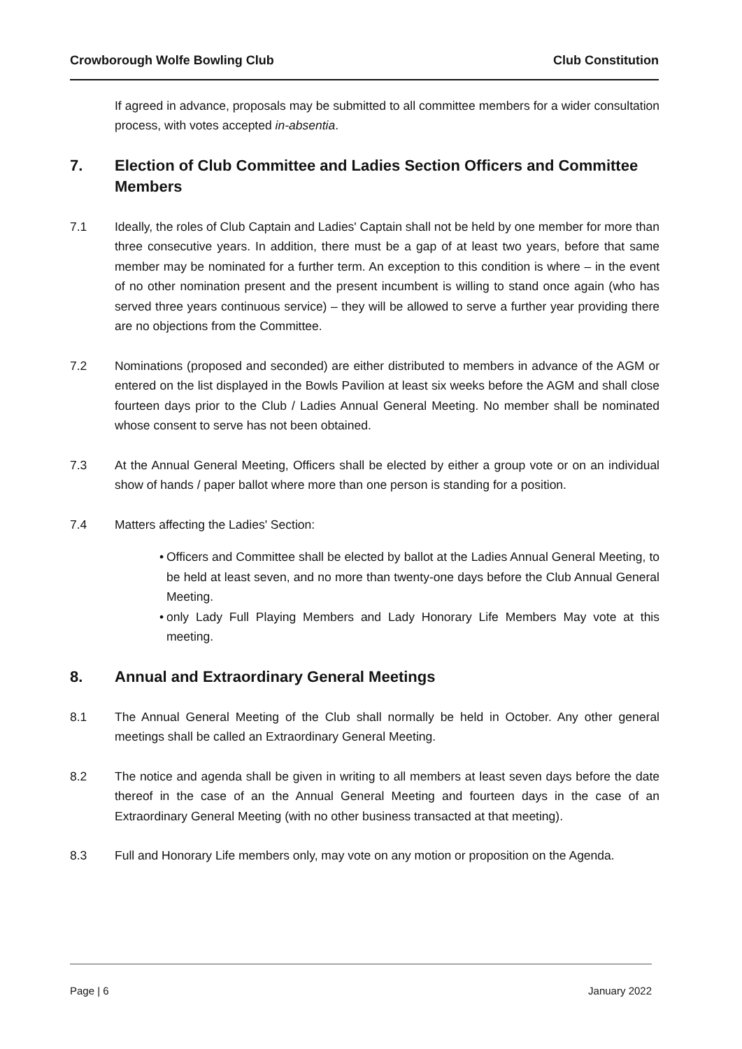Crowborough Wolfe Bowling Club Club Constitution
If agreed in advance, proposals may be submitted to all committee members for a wider consultation process, with votes accepted in-absentia.
7. Election of Club Committee and Ladies Section Officers and Committee Members
7.1 Ideally, the roles of Club Captain and Ladies' Captain shall not be held by one member for more than three consecutive years. In addition, there must be a gap of at least two years, before that same member may be nominated for a further term. An exception to this condition is where – in the event of no other nomination present and the present incumbent is willing to stand once again (who has served three years continuous service) – they will be allowed to serve a further year providing there are no objections from the Committee.
7.2 Nominations (proposed and seconded) are either distributed to members in advance of the AGM or entered on the list displayed in the Bowls Pavilion at least six weeks before the AGM and shall close fourteen days prior to the Club / Ladies Annual General Meeting. No member shall be nominated whose consent to serve has not been obtained.
7.3 At the Annual General Meeting, Officers shall be elected by either a group vote or on an individual show of hands / paper ballot where more than one person is standing for a position.
7.4 Matters affecting the Ladies' Section:
• Officers and Committee shall be elected by ballot at the Ladies Annual General Meeting, to be held at least seven, and no more than twenty-one days before the Club Annual General Meeting.
• only Lady Full Playing Members and Lady Honorary Life Members May vote at this meeting.
8. Annual and Extraordinary General Meetings
8.1 The Annual General Meeting of the Club shall normally be held in October. Any other general meetings shall be called an Extraordinary General Meeting.
8.2 The notice and agenda shall be given in writing to all members at least seven days before the date thereof in the case of an the Annual General Meeting and fourteen days in the case of an Extraordinary General Meeting (with no other business transacted at that meeting).
8.3 Full and Honorary Life members only, may vote on any motion or proposition on the Agenda.
Page | 6 January 2022